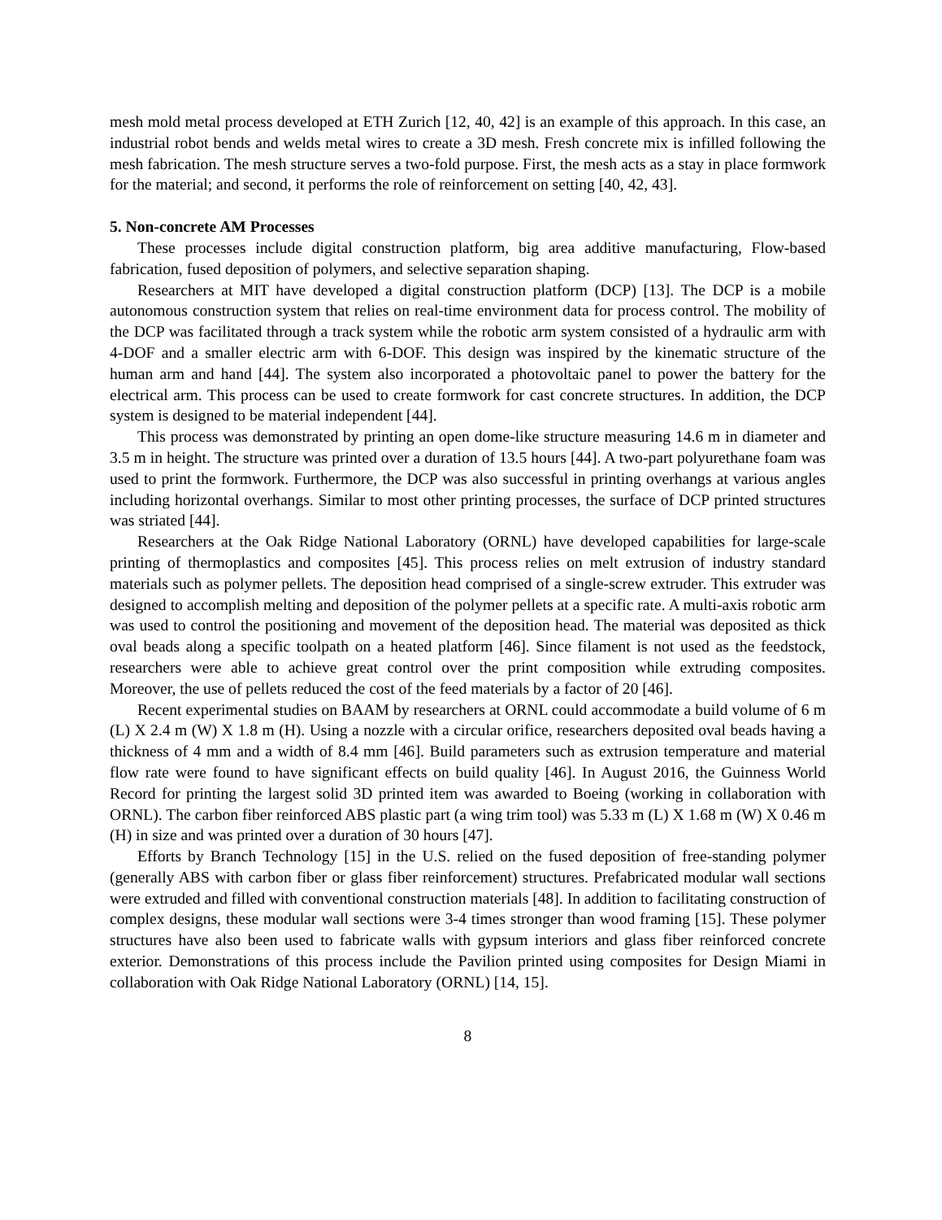mesh mold metal process developed at ETH Zurich [12, 40, 42] is an example of this approach. In this case, an industrial robot bends and welds metal wires to create a 3D mesh. Fresh concrete mix is infilled following the mesh fabrication. The mesh structure serves a two-fold purpose. First, the mesh acts as a stay in place formwork for the material; and second, it performs the role of reinforcement on setting [40, 42, 43].
5. Non-concrete AM Processes
These processes include digital construction platform, big area additive manufacturing, Flow-based fabrication, fused deposition of polymers, and selective separation shaping.
Researchers at MIT have developed a digital construction platform (DCP) [13]. The DCP is a mobile autonomous construction system that relies on real-time environment data for process control. The mobility of the DCP was facilitated through a track system while the robotic arm system consisted of a hydraulic arm with 4-DOF and a smaller electric arm with 6-DOF. This design was inspired by the kinematic structure of the human arm and hand [44]. The system also incorporated a photovoltaic panel to power the battery for the electrical arm. This process can be used to create formwork for cast concrete structures. In addition, the DCP system is designed to be material independent [44].
This process was demonstrated by printing an open dome-like structure measuring 14.6 m in diameter and 3.5 m in height. The structure was printed over a duration of 13.5 hours [44]. A two-part polyurethane foam was used to print the formwork. Furthermore, the DCP was also successful in printing overhangs at various angles including horizontal overhangs. Similar to most other printing processes, the surface of DCP printed structures was striated [44].
Researchers at the Oak Ridge National Laboratory (ORNL) have developed capabilities for large-scale printing of thermoplastics and composites [45]. This process relies on melt extrusion of industry standard materials such as polymer pellets. The deposition head comprised of a single-screw extruder. This extruder was designed to accomplish melting and deposition of the polymer pellets at a specific rate. A multi-axis robotic arm was used to control the positioning and movement of the deposition head. The material was deposited as thick oval beads along a specific toolpath on a heated platform [46]. Since filament is not used as the feedstock, researchers were able to achieve great control over the print composition while extruding composites. Moreover, the use of pellets reduced the cost of the feed materials by a factor of 20 [46].
Recent experimental studies on BAAM by researchers at ORNL could accommodate a build volume of 6 m (L) X 2.4 m (W) X 1.8 m (H). Using a nozzle with a circular orifice, researchers deposited oval beads having a thickness of 4 mm and a width of 8.4 mm [46]. Build parameters such as extrusion temperature and material flow rate were found to have significant effects on build quality [46]. In August 2016, the Guinness World Record for printing the largest solid 3D printed item was awarded to Boeing (working in collaboration with ORNL). The carbon fiber reinforced ABS plastic part (a wing trim tool) was 5.33 m (L) X 1.68 m (W) X 0.46 m (H) in size and was printed over a duration of 30 hours [47].
Efforts by Branch Technology [15] in the U.S. relied on the fused deposition of free-standing polymer (generally ABS with carbon fiber or glass fiber reinforcement) structures. Prefabricated modular wall sections were extruded and filled with conventional construction materials [48]. In addition to facilitating construction of complex designs, these modular wall sections were 3-4 times stronger than wood framing [15]. These polymer structures have also been used to fabricate walls with gypsum interiors and glass fiber reinforced concrete exterior. Demonstrations of this process include the Pavilion printed using composites for Design Miami in collaboration with Oak Ridge National Laboratory (ORNL) [14, 15].
8